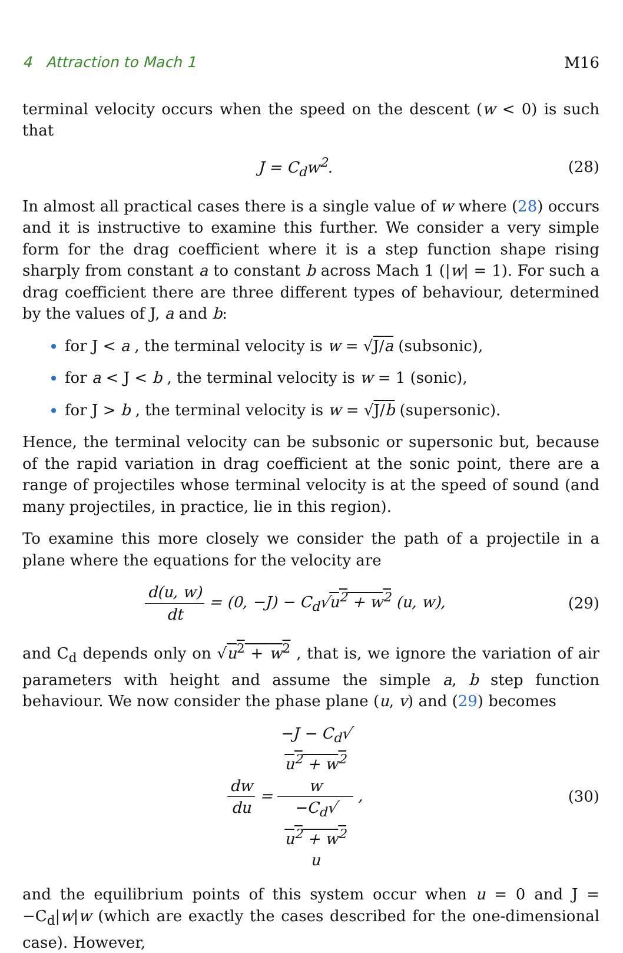4 Attraction to Mach 1 M16
terminal velocity occurs when the speed on the descent (w < 0) is such that
J = C<sub>d</sub>w<sup>2</sup>. (28)
In almost all practical cases there is a single value of w where (28) occurs and it is instructive to examine this further. We consider a very simple form for the drag coefficient where it is a step function shape rising sharply from constant a to constant b across Mach 1 (|w| = 1). For such a drag coefficient there are three different types of behaviour, determined by the values of J, a and b:
for J < a , the terminal velocity is w = √J/a (subsonic),
for a < J < b , the terminal velocity is w = 1 (sonic),
for J > b , the terminal velocity is w = √J/b (supersonic).
Hence, the terminal velocity can be subsonic or supersonic but, because of the rapid variation in drag coefficient at the sonic point, there are a range of projectiles whose terminal velocity is at the speed of sound (and many projectiles, in practice, lie in this region).
To examine this more closely we consider the path of a projectile in a plane where the equations for the velocity are
d(u, w) dt = (0, −J) − C<sub>d</sub>√u<sup>2</sup> + w<sup>2</sup> (u, w), (29)
and C<sub>d</sub> depends only on √u<sup>2</sup> + w<sup>2</sup> , that is, we ignore the variation of air parameters with height and assume the simple a, b step function behaviour. We now consider the phase plane (u, v) and (29) becomes
dw du = −J − C<sub>d</sub>√
u<sup>2</sup> + w<sup>2</sup>
w −C<sub>d</sub>√
u<sup>2</sup> + w<sup>2</sup>
u , (30)
and the equilibrium points of this system occur when u = 0 and J = −C<sub>d</sub>|w|w (which are exactly the cases described for the one-dimensional case). However,